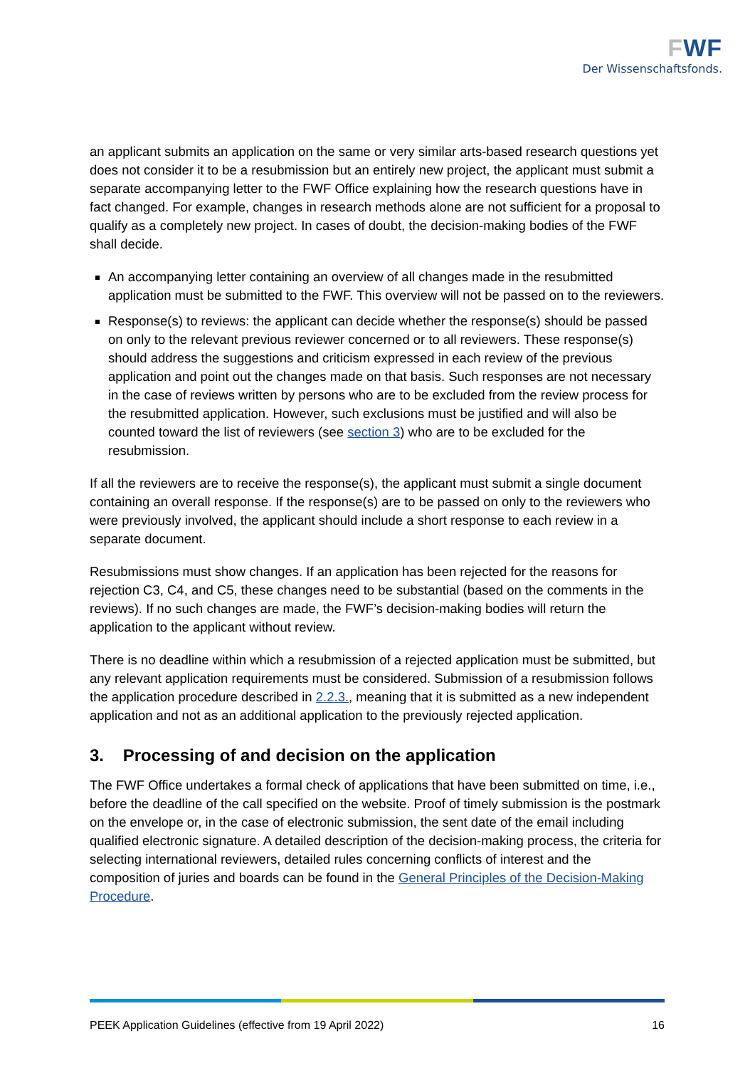FWF
Der Wissenschaftsfonds.
an applicant submits an application on the same or very similar arts-based research questions yet does not consider it to be a resubmission but an entirely new project, the applicant must submit a separate accompanying letter to the FWF Office explaining how the research questions have in fact changed. For example, changes in research methods alone are not sufficient for a proposal to qualify as a completely new project. In cases of doubt, the decision-making bodies of the FWF shall decide.
An accompanying letter containing an overview of all changes made in the resubmitted application must be submitted to the FWF. This overview will not be passed on to the reviewers.
Response(s) to reviews: the applicant can decide whether the response(s) should be passed on only to the relevant previous reviewer concerned or to all reviewers. These response(s) should address the suggestions and criticism expressed in each review of the previous application and point out the changes made on that basis. Such responses are not necessary in the case of reviews written by persons who are to be excluded from the review process for the resubmitted application. However, such exclusions must be justified and will also be counted toward the list of reviewers (see section 3) who are to be excluded for the resubmission.
If all the reviewers are to receive the response(s), the applicant must submit a single document containing an overall response. If the response(s) are to be passed on only to the reviewers who were previously involved, the applicant should include a short response to each review in a separate document.
Resubmissions must show changes. If an application has been rejected for the reasons for rejection C3, C4, and C5, these changes need to be substantial (based on the comments in the reviews). If no such changes are made, the FWF’s decision-making bodies will return the application to the applicant without review.
There is no deadline within which a resubmission of a rejected application must be submitted, but any relevant application requirements must be considered. Submission of a resubmission follows the application procedure described in 2.2.3., meaning that it is submitted as a new independent application and not as an additional application to the previously rejected application.
3. Processing of and decision on the application
The FWF Office undertakes a formal check of applications that have been submitted on time, i.e., before the deadline of the call specified on the website. Proof of timely submission is the postmark on the envelope or, in the case of electronic submission, the sent date of the email including qualified electronic signature. A detailed description of the decision-making process, the criteria for selecting international reviewers, detailed rules concerning conflicts of interest and the composition of juries and boards can be found in the General Principles of the Decision-Making Procedure.
PEEK Application Guidelines (effective from 19 April 2022) 16